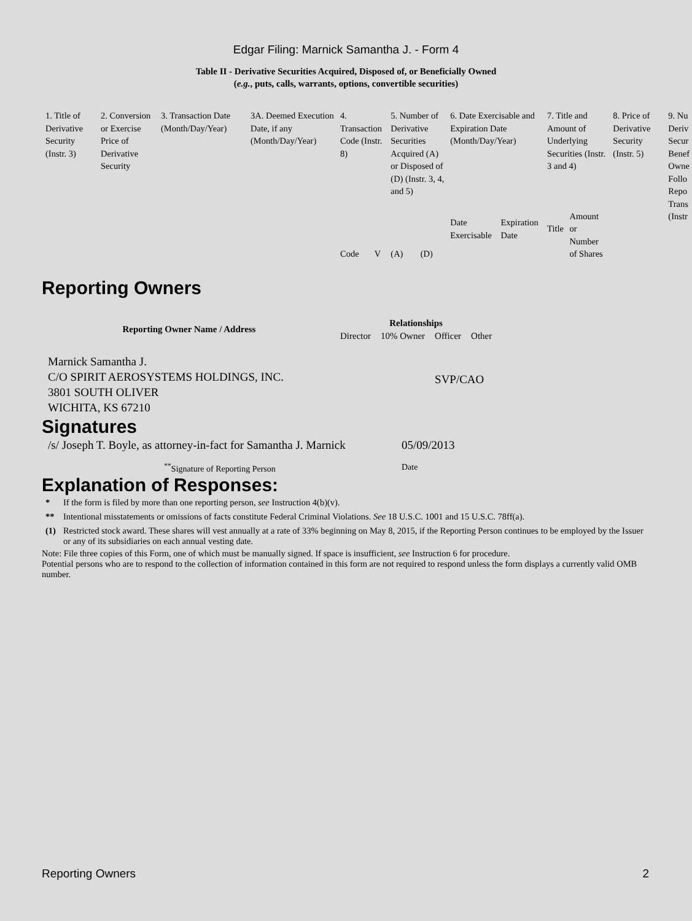Edgar Filing: Marnick Samantha J. - Form 4
Table II - Derivative Securities Acquired, Disposed of, or Beneficially Owned
(e.g., puts, calls, warrants, options, convertible securities)
| 1. Title of Derivative Security (Instr. 3) | 2. Conversion or Exercise Price of Derivative Security | 3. Transaction Date (Month/Day/Year) | 3A. Deemed Execution Date, if any (Month/Day/Year) | 4. Transaction Code (Instr. 8) | | 5. Number of Derivative Securities Acquired (A) or Disposed of (D) (Instr. 3, 4, and 5) | | 6. Date Exercisable and Expiration Date (Month/Day/Year) | | 7. Title and Amount of Underlying Securities (Instr. 3 and 4) | | 8. Price of Derivative Security (Instr. 5) | 9. Nu Deriv Secur Benef Owne Follo Repo Trans (Instr |
| --- | --- | --- | --- | --- | --- | --- | --- | --- | --- | --- | --- | --- | --- |
| | | | | Code | V | (A) | (D) | Date Exercisable | Expiration Date | Title | Amount or Number of Shares | | |
Reporting Owners
| Reporting Owner Name / Address | Relationships | | | |
| --- | --- | --- | --- | --- |
| | Director | 10% Owner | Officer | Other |
| Marnick Samantha J. C/O SPIRIT AEROSYSTEMS HOLDINGS, INC. 3801 SOUTH OLIVER WICHITA, KS 67210 | | | SVP/CAO | |
Signatures
| /s/ Joseph T. Boyle, as attorney-in-fact for Samantha J. Marnick | 05/09/2013 |
| <sup>**</sup> Signature of Reporting Person | Date |
Explanation of Responses:
| * | If the form is filed by more than one reporting person, see Instruction 4(b)(v). |
| ** | Intentional misstatements or omissions of facts constitute Federal Criminal Violations. See 18 U.S.C. 1001 and 15 U.S.C. 78ff(a). |
| (1) | Restricted stock award. These shares will vest annually at a rate of 33% beginning on May 8, 2015, if the Reporting Person continues to be employed by the Issuer or any of its subsidiaries on each annual vesting date. |
Note: File three copies of this Form, one of which must be manually signed. If space is insufficient, see Instruction 6 for procedure.
Potential persons who are to respond to the collection of information contained in this form are not required to respond unless the form displays a currently valid OMB number.
Reporting Owners 2